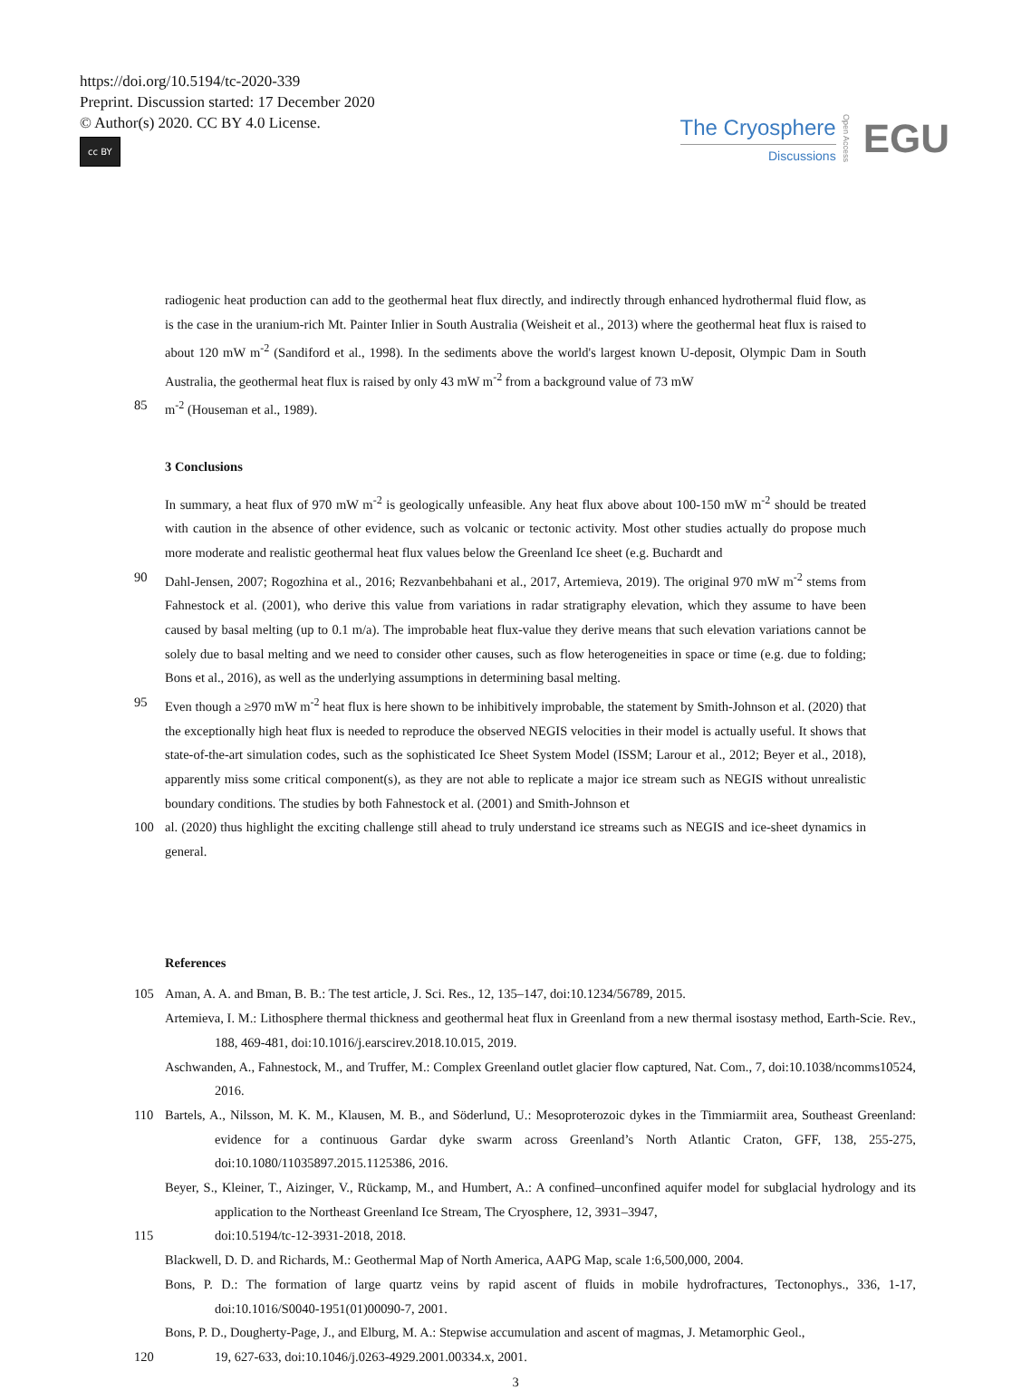https://doi.org/10.5194/tc-2020-339
Preprint. Discussion started: 17 December 2020
© Author(s) 2020. CC BY 4.0 License.
cc BY
The Cryosphere
Discussions
Open Access EGU
radiogenic heat production can add to the geothermal heat flux directly, and indirectly through enhanced hydrothermal fluid flow, as is the case in the uranium-rich Mt. Painter Inlier in South Australia (Weisheit et al., 2013) where the geothermal heat flux is raised to about 120 mW m<sup>-2</sup> (Sandiford et al., 1998). In the sediments above the world's largest known U-deposit, Olympic Dam in South Australia, the geothermal heat flux is raised by only 43 mW m<sup>-2</sup> from a background value of 73 mW
85 m<sup>-2</sup> (Houseman et al., 1989).
3 Conclusions
In summary, a heat flux of 970 mW m<sup>-2</sup> is geologically unfeasible. Any heat flux above about 100-150 mW m<sup>-2</sup> should be treated with caution in the absence of other evidence, such as volcanic or tectonic activity. Most other studies actually do propose much more moderate and realistic geothermal heat flux values below the Greenland Ice sheet (e.g. Buchardt and
90 Dahl-Jensen, 2007; Rogozhina et al., 2016; Rezvanbehbahani et al., 2017, Artemieva, 2019). The original 970 mW m<sup>-2</sup> stems from Fahnestock et al. (2001), who derive this value from variations in radar stratigraphy elevation, which they assume to have been caused by basal melting (up to 0.1 m/a). The improbable heat flux-value they derive means that such elevation variations cannot be solely due to basal melting and we need to consider other causes, such as flow heterogeneities in space or time (e.g. due to folding; Bons et al., 2016), as well as the underlying assumptions in determining basal melting.
95 Even though a ≥970 mW m<sup>-2</sup> heat flux is here shown to be inhibitively improbable, the statement by Smith-Johnson et al. (2020) that the exceptionally high heat flux is needed to reproduce the observed NEGIS velocities in their model is actually useful. It shows that state-of-the-art simulation codes, such as the sophisticated Ice Sheet System Model (ISSM; Larour et al., 2012; Beyer et al., 2018), apparently miss some critical component(s), as they are not able to replicate a major ice stream such as NEGIS without unrealistic boundary conditions. The studies by both Fahnestock et al. (2001) and Smith-Johnson et
100 al. (2020) thus highlight the exciting challenge still ahead to truly understand ice streams such as NEGIS and ice-sheet dynamics in general.
References
105 Aman, A. A. and Bman, B. B.: The test article, J. Sci. Res., 12, 135–147, doi:10.1234/56789, 2015.
Artemieva, I. M.: Lithosphere thermal thickness and geothermal heat flux in Greenland from a new thermal isostasy method, Earth-Scie. Rev., 188, 469-481, doi:10.1016/j.earscirev.2018.10.015, 2019.
Aschwanden, A., Fahnestock, M., and Truffer, M.: Complex Greenland outlet glacier flow captured, Nat. Com., 7, doi:10.1038/ncomms10524, 2016.
110 Bartels, A., Nilsson, M. K. M., Klausen, M. B., and Söderlund, U.: Mesoproterozoic dykes in the Timmiarmiit area, Southeast Greenland: evidence for a continuous Gardar dyke swarm across Greenland’s North Atlantic Craton, GFF, 138, 255-275, doi:10.1080/11035897.2015.1125386, 2016.
Beyer, S., Kleiner, T., Aizinger, V., Rückamp, M., and Humbert, A.: A confined–unconfined aquifer model for subglacial hydrology and its application to the Northeast Greenland Ice Stream, The Cryosphere, 12, 3931–3947,
115 doi:10.5194/tc-12-3931-2018, 2018.
Blackwell, D. D. and Richards, M.: Geothermal Map of North America, AAPG Map, scale 1:6,500,000, 2004.
Bons, P. D.: The formation of large quartz veins by rapid ascent of fluids in mobile hydrofractures, Tectonophys., 336, 1-17, doi:10.1016/S0040-1951(01)00090-7, 2001.
Bons, P. D., Dougherty-Page, J., and Elburg, M. A.: Stepwise accumulation and ascent of magmas, J. Metamorphic Geol.,
120 19, 627-633, doi:10.1046/j.0263-4929.2001.00334.x, 2001.
3